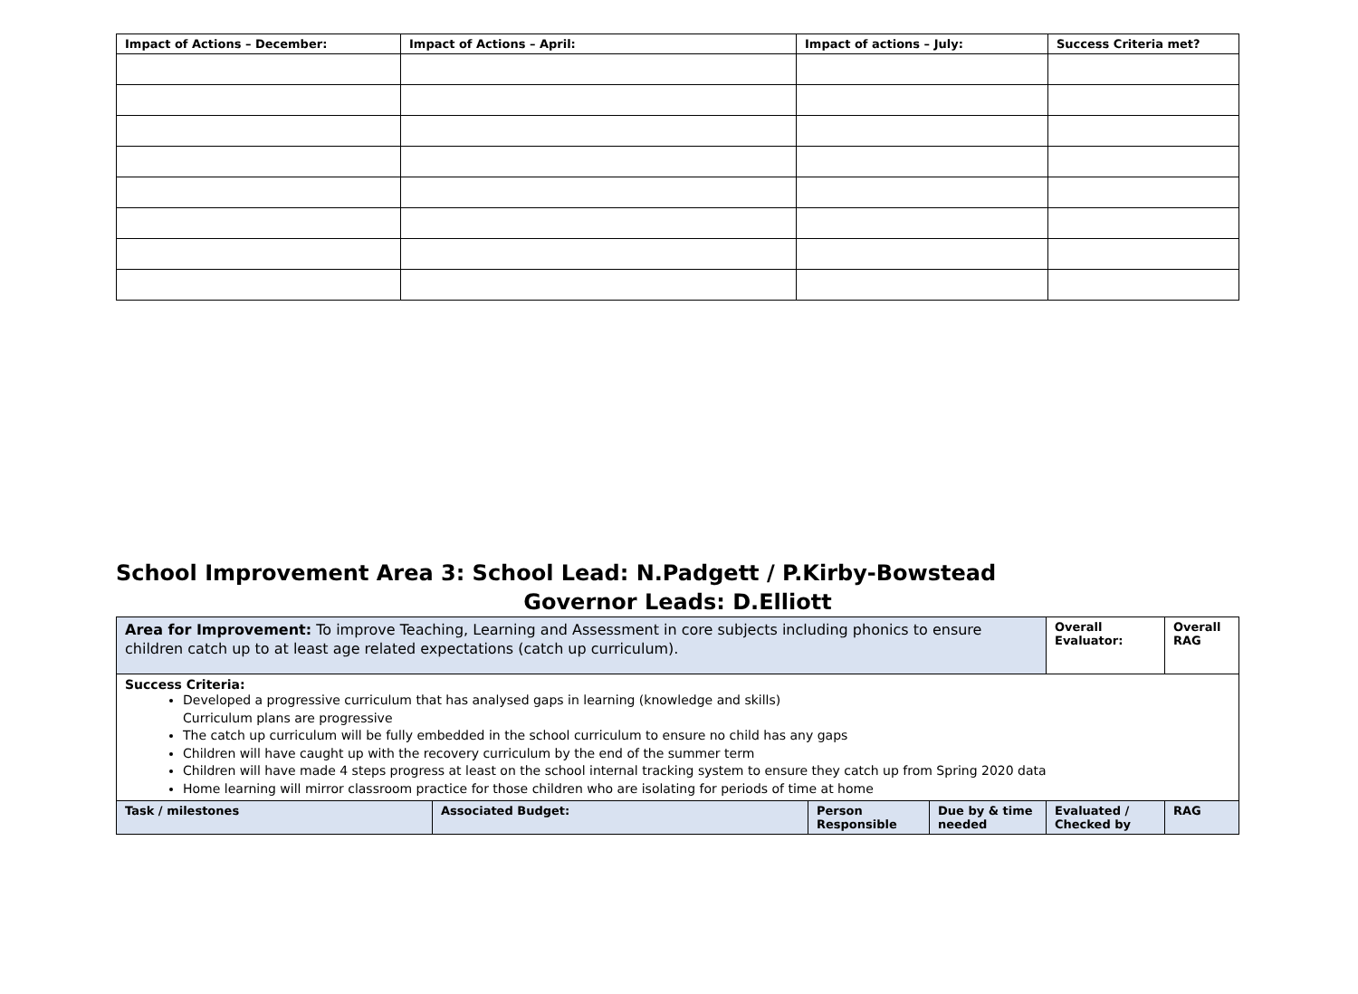| Impact of Actions – December: | Impact of Actions – April: | Impact of actions – July: | Success Criteria met? |
| --- | --- | --- | --- |
School Improvement Area 3: School Lead: N.Padgett / P.Kirby-Bowstead
Governor Leads: D.Elliott
| Area for Improvement: To improve Teaching, Learning and Assessment in core subjects including phonics to ensure children catch up to at least age related expectations (catch up curriculum). | | | | Overall Evaluator: | Overall RAG |
| Success Criteria: Developed a progressive curriculum that has analysed gaps in learning (knowledge and skills) Curriculum plans are progressive The catch up curriculum will be fully embedded in the school curriculum to ensure no child has any gaps Children will have caught up with the recovery curriculum by the end of the summer term Children will have made 4 steps progress at least on the school internal tracking system to ensure they catch up from Spring 2020 data Home learning will mirror classroom practice for those children who are isolating for periods of time at home | | | | | |
| Task / milestones | Associated Budget: | Person Responsible | Due by & time needed | Evaluated / Checked by | RAG |